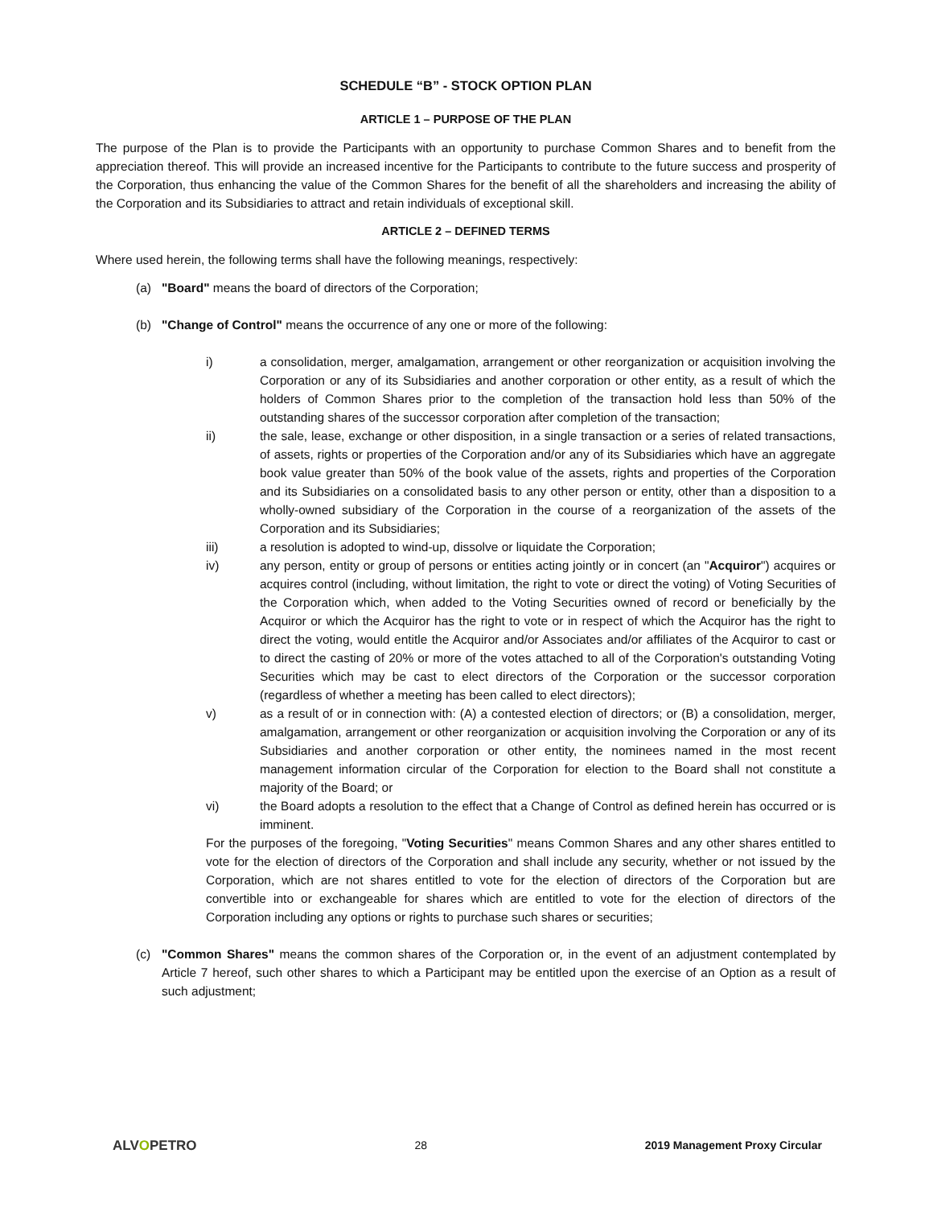SCHEDULE “B” - STOCK OPTION PLAN
ARTICLE 1 – PURPOSE OF THE PLAN
The purpose of the Plan is to provide the Participants with an opportunity to purchase Common Shares and to benefit from the appreciation thereof. This will provide an increased incentive for the Participants to contribute to the future success and prosperity of the Corporation, thus enhancing the value of the Common Shares for the benefit of all the shareholders and increasing the ability of the Corporation and its Subsidiaries to attract and retain individuals of exceptional skill.
ARTICLE 2 – DEFINED TERMS
Where used herein, the following terms shall have the following meanings, respectively:
(a) "Board" means the board of directors of the Corporation;
(b) "Change of Control" means the occurrence of any one or more of the following:
i) a consolidation, merger, amalgamation, arrangement or other reorganization or acquisition involving the Corporation or any of its Subsidiaries and another corporation or other entity, as a result of which the holders of Common Shares prior to the completion of the transaction hold less than 50% of the outstanding shares of the successor corporation after completion of the transaction;
ii) the sale, lease, exchange or other disposition, in a single transaction or a series of related transactions, of assets, rights or properties of the Corporation and/or any of its Subsidiaries which have an aggregate book value greater than 50% of the book value of the assets, rights and properties of the Corporation and its Subsidiaries on a consolidated basis to any other person or entity, other than a disposition to a wholly-owned subsidiary of the Corporation in the course of a reorganization of the assets of the Corporation and its Subsidiaries;
iii) a resolution is adopted to wind-up, dissolve or liquidate the Corporation;
iv) any person, entity or group of persons or entities acting jointly or in concert (an "Acquiror") acquires or acquires control (including, without limitation, the right to vote or direct the voting) of Voting Securities of the Corporation which, when added to the Voting Securities owned of record or beneficially by the Acquiror or which the Acquiror has the right to vote or in respect of which the Acquiror has the right to direct the voting, would entitle the Acquiror and/or Associates and/or affiliates of the Acquiror to cast or to direct the casting of 20% or more of the votes attached to all of the Corporation's outstanding Voting Securities which may be cast to elect directors of the Corporation or the successor corporation (regardless of whether a meeting has been called to elect directors);
v) as a result of or in connection with: (A) a contested election of directors; or (B) a consolidation, merger, amalgamation, arrangement or other reorganization or acquisition involving the Corporation or any of its Subsidiaries and another corporation or other entity, the nominees named in the most recent management information circular of the Corporation for election to the Board shall not constitute a majority of the Board; or
vi) the Board adopts a resolution to the effect that a Change of Control as defined herein has occurred or is imminent.
For the purposes of the foregoing, "Voting Securities" means Common Shares and any other shares entitled to vote for the election of directors of the Corporation and shall include any security, whether or not issued by the Corporation, which are not shares entitled to vote for the election of directors of the Corporation but are convertible into or exchangeable for shares which are entitled to vote for the election of directors of the Corporation including any options or rights to purchase such shares or securities;
(c) "Common Shares" means the common shares of the Corporation or, in the event of an adjustment contemplated by Article 7 hereof, such other shares to which a Participant may be entitled upon the exercise of an Option as a result of such adjustment;
ALVOPETRO
28 2019 Management Proxy Circular